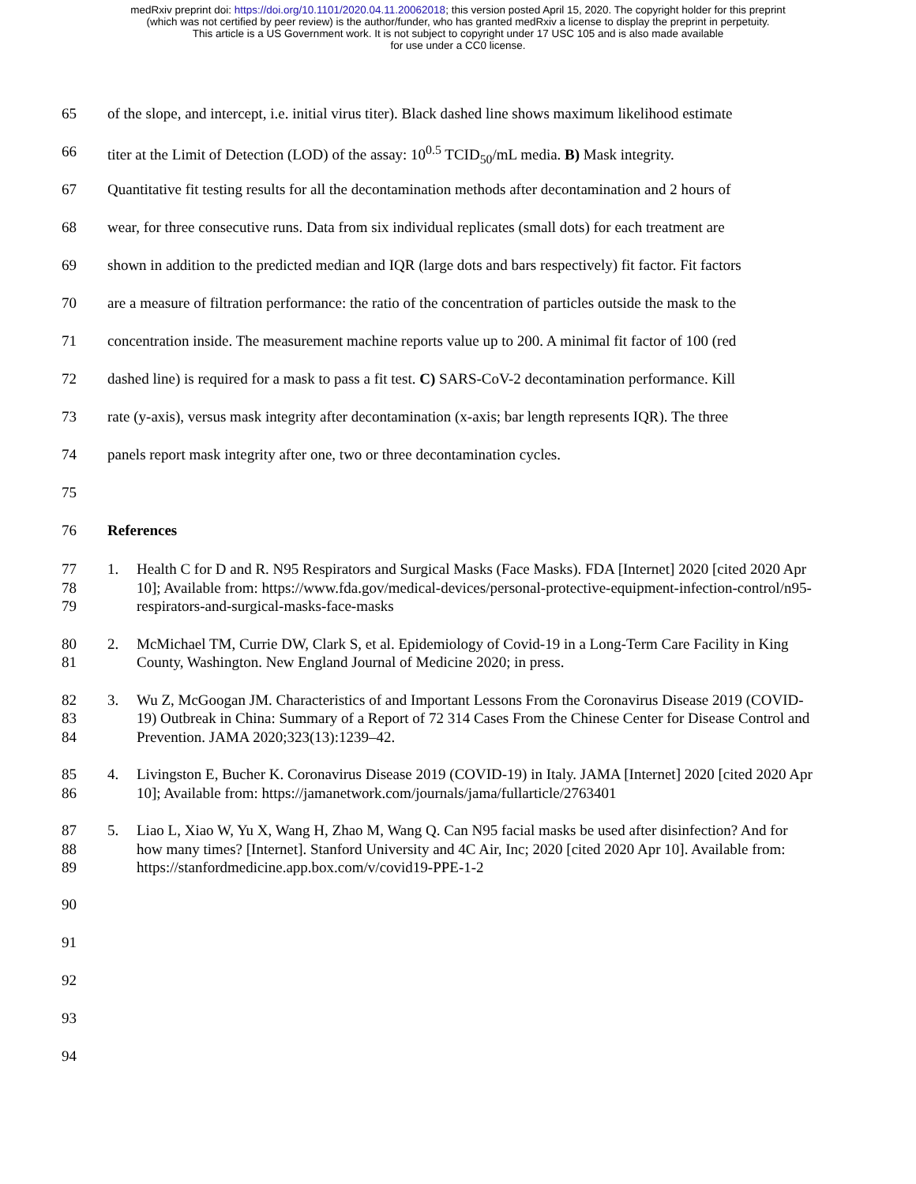medRxiv preprint doi: https://doi.org/10.1101/2020.04.11.20062018; this version posted April 15, 2020. The copyright holder for this preprint
(which was not certified by peer review) is the author/funder, who has granted medRxiv a license to display the preprint in perpetuity.
This article is a US Government work. It is not subject to copyright under 17 USC 105 and is also made available
for use under a CC0 license.
65 of the slope, and intercept, i.e. initial virus titer). Black dashed line shows maximum likelihood estimate
66 titer at the Limit of Detection (LOD) of the assay: 10<sup>0.5</sup> TCID<sub>50</sub>/mL media. B) Mask integrity.
67 Quantitative fit testing results for all the decontamination methods after decontamination and 2 hours of
68 wear, for three consecutive runs. Data from six individual replicates (small dots) for each treatment are
69 shown in addition to the predicted median and IQR (large dots and bars respectively) fit factor. Fit factors
70 are a measure of filtration performance: the ratio of the concentration of particles outside the mask to the
71 concentration inside. The measurement machine reports value up to 200. A minimal fit factor of 100 (red
72 dashed line) is required for a mask to pass a fit test. C) SARS-CoV-2 decontamination performance. Kill
73 rate (y-axis), versus mask integrity after decontamination (x-axis; bar length represents IQR). The three
74 panels report mask integrity after one, two or three decontamination cycles.
75
76 References
77
78
79 1. Health C for D and R. N95 Respirators and Surgical Masks (Face Masks). FDA [Internet] 2020 [cited 2020 Apr 10]; Available from: https://www.fda.gov/medical-devices/personal-protective-equipment-infection-control/n95-respirators-and-surgical-masks-face-masks
80
81 2. McMichael TM, Currie DW, Clark S, et al. Epidemiology of Covid-19 in a Long-Term Care Facility in King County, Washington. New England Journal of Medicine 2020; in press.
82
83
84 3. Wu Z, McGoogan JM. Characteristics of and Important Lessons From the Coronavirus Disease 2019 (COVID-19) Outbreak in China: Summary of a Report of 72 314 Cases From the Chinese Center for Disease Control and Prevention. JAMA 2020;323(13):1239–42.
85
86 4. Livingston E, Bucher K. Coronavirus Disease 2019 (COVID-19) in Italy. JAMA [Internet] 2020 [cited 2020 Apr 10]; Available from: https://jamanetwork.com/journals/jama/fullarticle/2763401
87
88
89 5. Liao L, Xiao W, Yu X, Wang H, Zhao M, Wang Q. Can N95 facial masks be used after disinfection? And for how many times? [Internet]. Stanford University and 4C Air, Inc; 2020 [cited 2020 Apr 10]. Available from: https://stanfordmedicine.app.box.com/v/covid19-PPE-1-2
90
91
92
93
94